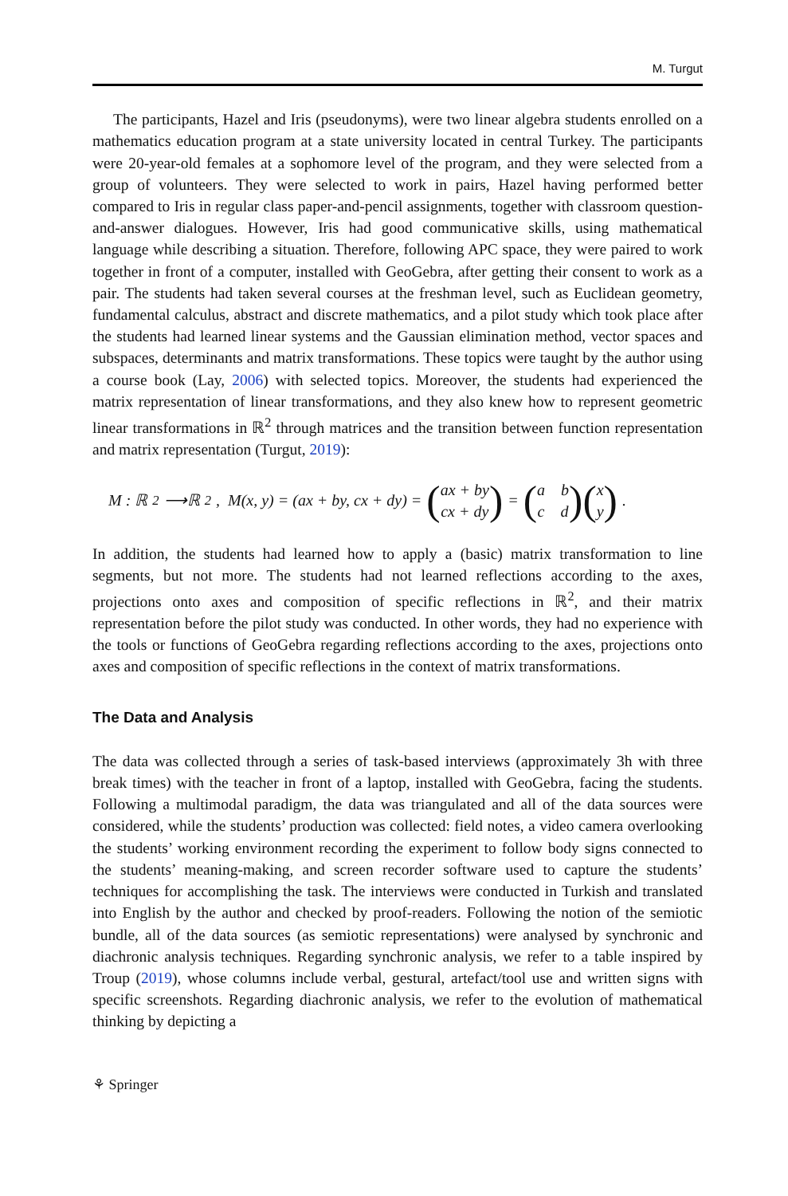M. Turgut
The participants, Hazel and Iris (pseudonyms), were two linear algebra students enrolled on a mathematics education program at a state university located in central Turkey. The participants were 20-year-old females at a sophomore level of the program, and they were selected from a group of volunteers. They were selected to work in pairs, Hazel having performed better compared to Iris in regular class paper-and-pencil assignments, together with classroom question-and-answer dialogues. However, Iris had good communicative skills, using mathematical language while describing a situation. Therefore, following APC space, they were paired to work together in front of a computer, installed with GeoGebra, after getting their consent to work as a pair. The students had taken several courses at the freshman level, such as Euclidean geometry, fundamental calculus, abstract and discrete mathematics, and a pilot study which took place after the students had learned linear systems and the Gaussian elimination method, vector spaces and subspaces, determinants and matrix transformations. These topics were taught by the author using a course book (Lay, 2006) with selected topics. Moreover, the students had experienced the matrix representation of linear transformations, and they also knew how to represent geometric linear transformations in ℝ<sup>2</sup> through matrices and the transition between function representation and matrix representation (Turgut, 2019):
M : ℝ<sup>2</sup>⟶ℝ<sup>2</sup>, M(x, y) = (ax + by, cx + dy) = (ax + by
cx + dy) = (a b
c d) (x
y).
In addition, the students had learned how to apply a (basic) matrix transformation to line segments, but not more. The students had not learned reflections according to the axes, projections onto axes and composition of specific reflections in ℝ<sup>2</sup>, and their matrix representation before the pilot study was conducted. In other words, they had no experience with the tools or functions of GeoGebra regarding reflections according to the axes, projections onto axes and composition of specific reflections in the context of matrix transformations.
The Data and Analysis
The data was collected through a series of task-based interviews (approximately 3h with three break times) with the teacher in front of a laptop, installed with GeoGebra, facing the students. Following a multimodal paradigm, the data was triangulated and all of the data sources were considered, while the students’ production was collected: field notes, a video camera overlooking the students’ working environment recording the experiment to follow body signs connected to the students’ meaning-making, and screen recorder software used to capture the students’ techniques for accomplishing the task. The interviews were conducted in Turkish and translated into English by the author and checked by proof-readers. Following the notion of the semiotic bundle, all of the data sources (as semiotic representations) were analysed by synchronic and diachronic analysis techniques. Regarding synchronic analysis, we refer to a table inspired by Troup (2019), whose columns include verbal, gestural, artefact/tool use and written signs with specific screenshots. Regarding diachronic analysis, we refer to the evolution of mathematical thinking by depicting a
⚘ Springer